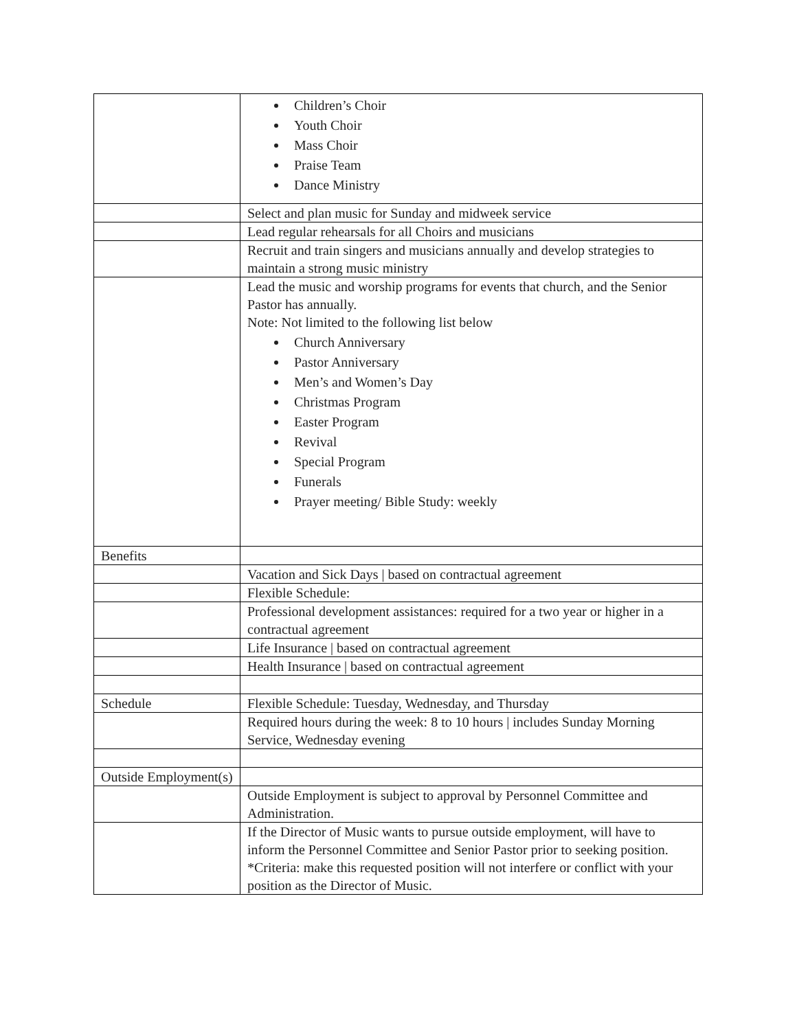| | Children’s Choir Youth Choir Mass Choir Praise Team Dance Ministry |
| | Select and plan music for Sunday and midweek service |
| | Lead regular rehearsals for all Choirs and musicians |
| | Recruit and train singers and musicians annually and develop strategies to maintain a strong music ministry |
| | Lead the music and worship programs for events that church, and the Senior Pastor has annually. Note: Not limited to the following list below Church Anniversary Pastor Anniversary Men’s and Women’s Day Christmas Program Easter Program Revival Special Program Funerals Prayer meeting/ Bible Study: weekly |
| Benefits | |
| | Vacation and Sick Days / based on contractual agreement |
| | Flexible Schedule: |
| | Professional development assistances: required for a two year or higher in a contractual agreement |
| | Life Insurance / based on contractual agreement |
| | Health Insurance / based on contractual agreement |
| Schedule | Flexible Schedule: Tuesday, Wednesday, and Thursday |
| | Required hours during the week: 8 to 10 hours / includes Sunday Morning Service, Wednesday evening |
| Outside Employment(s) | |
| | Outside Employment is subject to approval by Personnel Committee and Administration. |
| | If the Director of Music wants to pursue outside employment, will have to inform the Personnel Committee and Senior Pastor prior to seeking position. *Criteria: make this requested position will not interfere or conflict with your position as the Director of Music. |